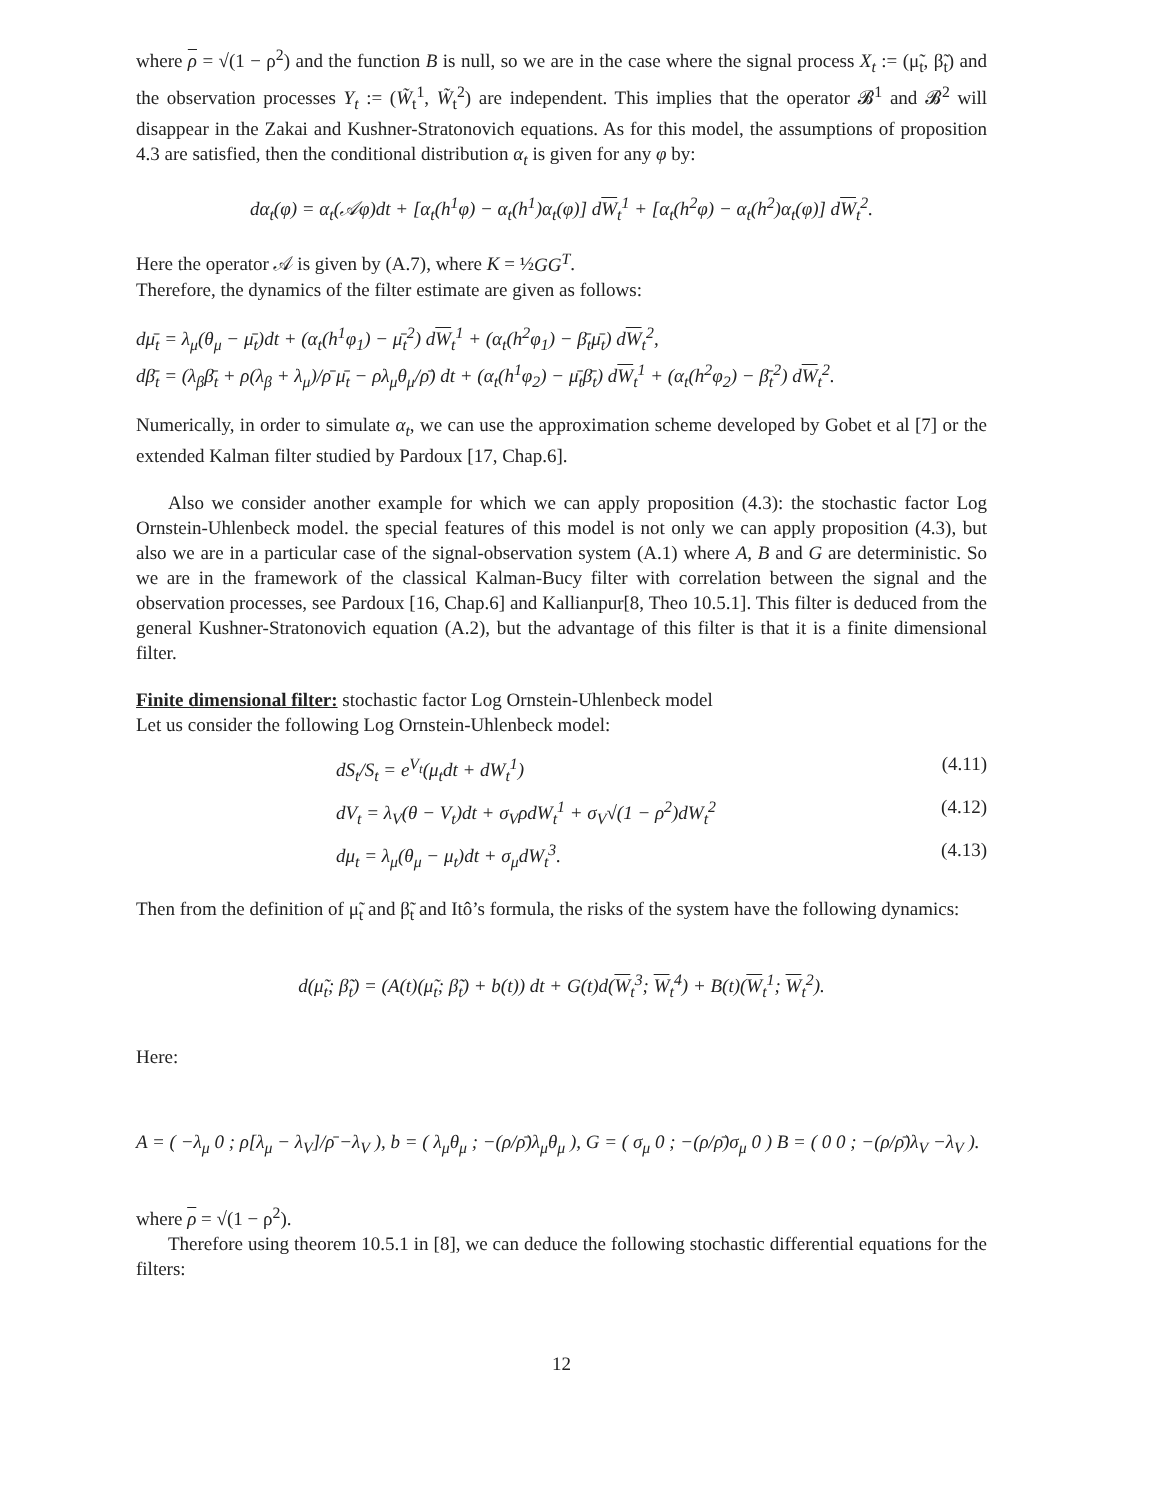where ρ = √(1 − ρ<sup>2</sup>) and the function B is null, so we are in the case where the signal process X<sub>t</sub> := (μ̃<sub>t</sub>, β̃<sub>t</sub>) and the observation processes Y<sub>t</sub> := (W̃<sub>t</sub><sup>1</sup>, W̃<sub>t</sub><sup>2</sup>) are independent. This implies that the operator 𝓑<sup>1</sup> and 𝓑<sup>2</sup> will disappear in the Zakai and Kushner-Stratonovich equations. As for this model, the assumptions of proposition 4.3 are satisfied, then the conditional distribution α<sub>t</sub> is given for any φ by:
dα<sub>t</sub>(φ) = α<sub>t</sub>(𝒜φ)dt + [α<sub>t</sub>(h<sup>1</sup>φ) − α<sub>t</sub>(h<sup>1</sup>)α<sub>t</sub>(φ)] dW<sub>t</sub><sup>1</sup> + [α<sub>t</sub>(h<sup>2</sup>φ) − α<sub>t</sub>(h<sup>2</sup>)α<sub>t</sub>(φ)] dW<sub>t</sub><sup>2</sup>.
Here the operator 𝒜 is given by (A.7), where K = ½GG<sup>T</sup>.
Therefore, the dynamics of the filter estimate are given as follows:
dμ̄<sub>t</sub> = λ<sub>μ</sub>(θ<sub>μ</sub> − μ̄<sub>t</sub>)dt + (α<sub>t</sub>(h<sup>1</sup>φ<sub>1</sub>) − μ̄<sub>t</sub><sup>2</sup>) dW<sub>t</sub><sup>1</sup> + (α<sub>t</sub>(h<sup>2</sup>φ<sub>1</sub>) − β̄<sub>t</sub>μ̄<sub>t</sub>) dW<sub>t</sub><sup>2</sup>,
dβ̄<sub>t</sub> = (λ<sub>β</sub>β̄<sub>t</sub> + ρ(λ<sub>β</sub> + λ<sub>μ</sub>)/ρ̄ μ̄<sub>t</sub> − ρλ<sub>μ</sub>θ<sub>μ</sub>/ρ̄) dt + (α<sub>t</sub>(h<sup>1</sup>φ<sub>2</sub>) − μ̄<sub>t</sub>β̄<sub>t</sub>) dW<sub>t</sub><sup>1</sup> + (α<sub>t</sub>(h<sup>2</sup>φ<sub>2</sub>) − β̄<sub>t</sub><sup>2</sup>) dW<sub>t</sub><sup>2</sup>.
Numerically, in order to simulate α<sub>t</sub>, we can use the approximation scheme developed by Gobet et al [7] or the extended Kalman filter studied by Pardoux [17, Chap.6].
Also we consider another example for which we can apply proposition (4.3): the stochastic factor Log Ornstein-Uhlenbeck model. the special features of this model is not only we can apply proposition (4.3), but also we are in a particular case of the signal-observation system (A.1) where A, B and G are deterministic. So we are in the framework of the classical Kalman-Bucy filter with correlation between the signal and the observation processes, see Pardoux [16, Chap.6] and Kallianpur[8, Theo 10.5.1]. This filter is deduced from the general Kushner-Stratonovich equation (A.2), but the advantage of this filter is that it is a finite dimensional filter.
Finite dimensional filter: stochastic factor Log Ornstein-Uhlenbeck model
Let us consider the following Log Ornstein-Uhlenbeck model:
dS<sub>t</sub>/S<sub>t</sub> = e<sup>V<sub>t</sub></sup>(μ<sub>t</sub>dt + dW<sub>t</sub><sup>1</sup>) (4.11)
dV<sub>t</sub> = λ<sub>V</sub>(θ − V<sub>t</sub>)dt + σ<sub>V</sub>ρdW<sub>t</sub><sup>1</sup> + σ<sub>V</sub>√(1 − ρ<sup>2</sup>)dW<sub>t</sub><sup>2</sup> (4.12)
dμ<sub>t</sub> = λ<sub>μ</sub>(θ<sub>μ</sub> − μ<sub>t</sub>)dt + σ<sub>μ</sub>dW<sub>t</sub><sup>3</sup>. (4.13)
Then from the definition of μ̃<sub>t</sub> and β̃<sub>t</sub> and Itô’s formula, the risks of the system have the following dynamics:
d(μ̃<sub>t</sub>; β̃<sub>t</sub>) = (A(t)(μ̃<sub>t</sub>; β̃<sub>t</sub>) + b(t)) dt + G(t)d(W<sub>t</sub><sup>3</sup>; W<sub>t</sub><sup>4</sup>) + B(t)(W<sub>t</sub><sup>1</sup>; W<sub>t</sub><sup>2</sup>).
Here:
A = ( −λ<sub>μ</sub> 0 ; ρ[λ<sub>μ</sub> − λ<sub>V</sub>]/ρ̄ −λ<sub>V</sub> ), b = ( λ<sub>μ</sub>θ<sub>μ</sub> ; −(ρ/ρ̄)λ<sub>μ</sub>θ<sub>μ</sub> ), G = ( σ<sub>μ</sub> 0 ; −(ρ/ρ̄)σ<sub>μ</sub> 0 ) B = ( 0 0 ; −(ρ/ρ̄)λ<sub>V</sub> −λ<sub>V</sub> ).
where ρ = √(1 − ρ<sup>2</sup>).
Therefore using theorem 10.5.1 in [8], we can deduce the following stochastic differential equations for the filters:
12